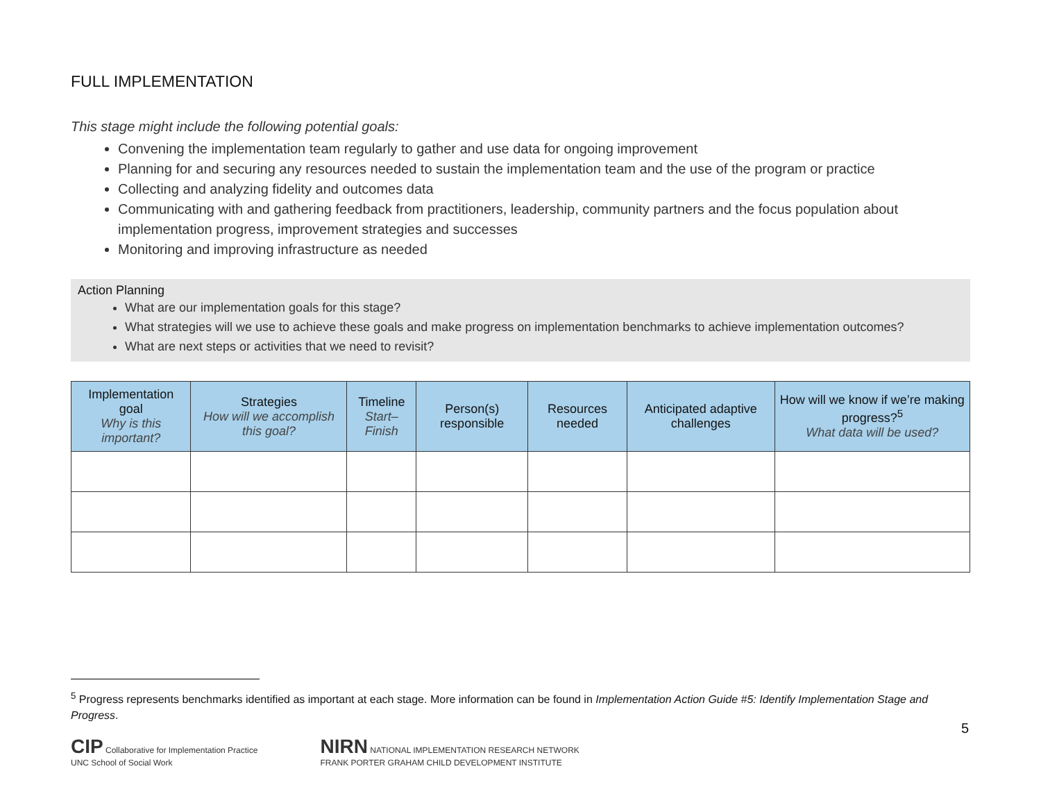FULL IMPLEMENTATION
This stage might include the following potential goals:
Convening the implementation team regularly to gather and use data for ongoing improvement
Planning for and securing any resources needed to sustain the implementation team and the use of the program or practice
Collecting and analyzing fidelity and outcomes data
Communicating with and gathering feedback from practitioners, leadership, community partners and the focus population about implementation progress, improvement strategies and successes
Monitoring and improving infrastructure as needed
Action Planning
What are our implementation goals for this stage?
What strategies will we use to achieve these goals and make progress on implementation benchmarks to achieve implementation outcomes?
What are next steps or activities that we need to revisit?
| Implementation goal Why is this important? | Strategies How will we accomplish this goal? | Timeline Start–Finish | Person(s) responsible | Resources needed | Anticipated adaptive challenges | How will we know if we’re making progress?<sup>5</sup> What data will be used? |
| --- | --- | --- | --- | --- | --- | --- |
<sup>5</sup> Progress represents benchmarks identified as important at each stage. More information can be found in Implementation Action Guide #5: Identify Implementation Stage and Progress.
5
CIP Collaborative for Implementation Practice
UNC School of Social Work
NIRN NATIONAL IMPLEMENTATION RESEARCH NETWORK
FRANK PORTER GRAHAM CHILD DEVELOPMENT INSTITUTE